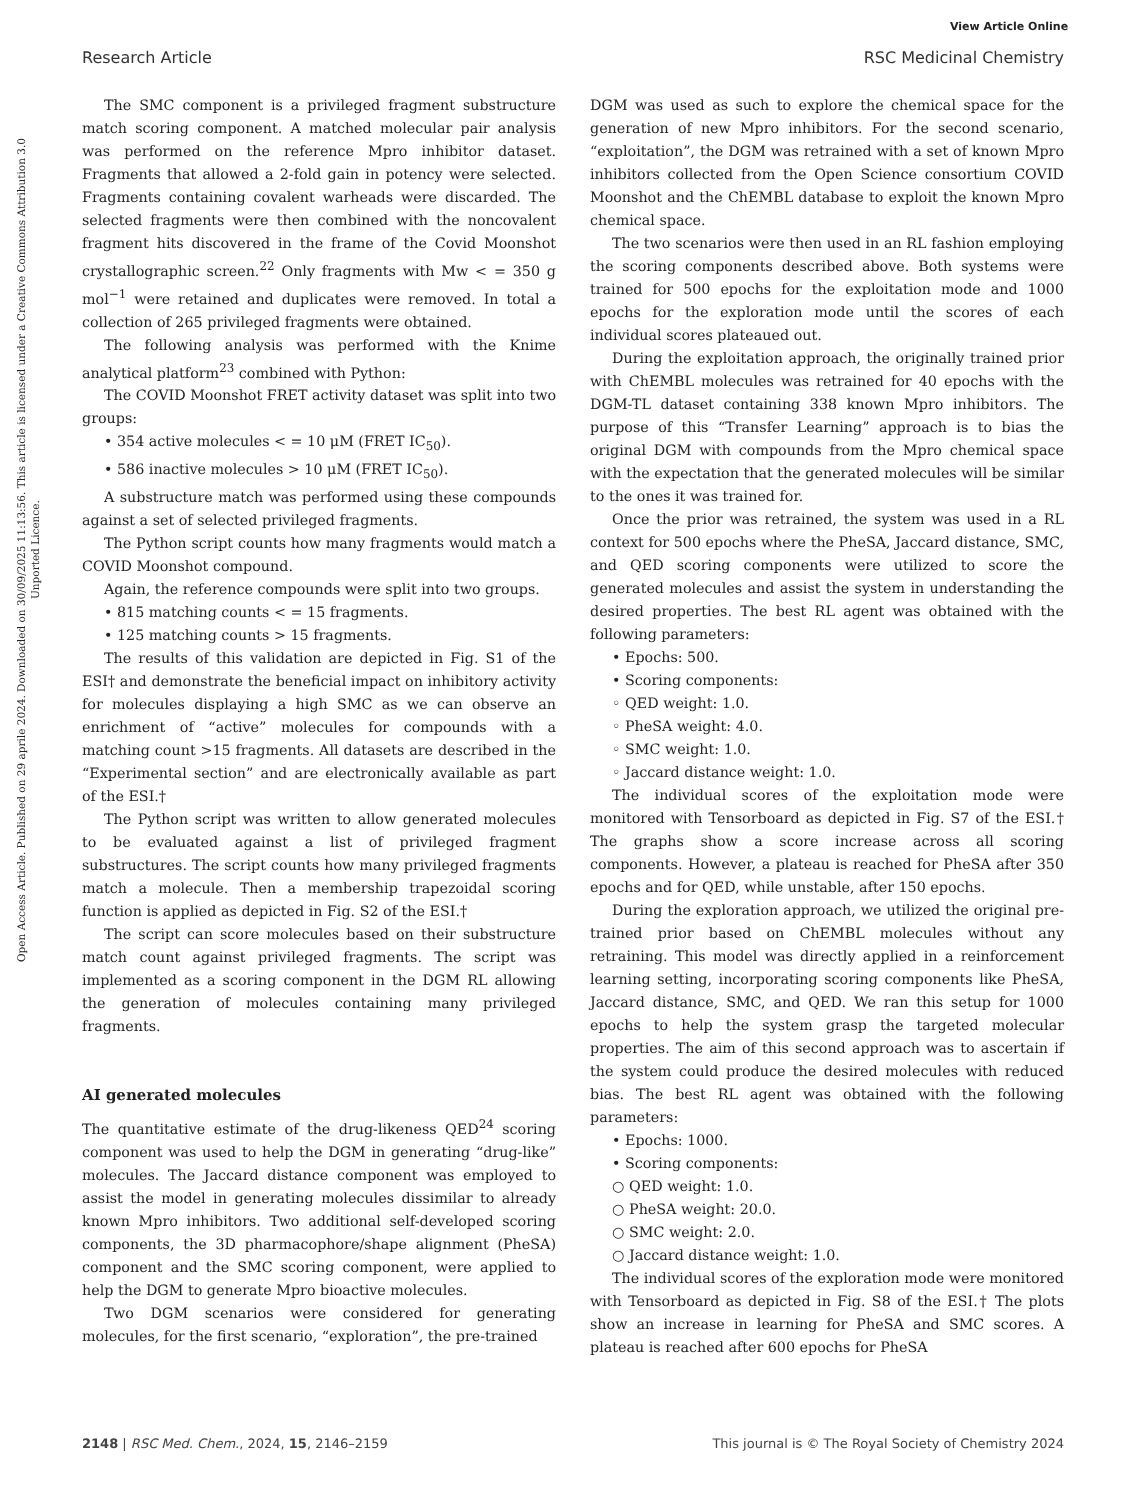View Article Online
Research Article RSC Medicinal Chemistry
Open Access Article. Published on 29 aprile 2024. Downloaded on 30/09/2025 11:13:56. This article is licensed under a Creative Commons Attribution 3.0 Unported Licence.
The SMC component is a privileged fragment substructure match scoring component. A matched molecular pair analysis was performed on the reference Mpro inhibitor dataset. Fragments that allowed a 2-fold gain in potency were selected. Fragments containing covalent warheads were discarded. The selected fragments were then combined with the noncovalent fragment hits discovered in the frame of the Covid Moonshot crystallographic screen.<sup>22</sup> Only fragments with Mw < = 350 g mol<sup>−1</sup> were retained and duplicates were removed. In total a collection of 265 privileged fragments were obtained.
The following analysis was performed with the Knime analytical platform<sup>23</sup> combined with Python:
The COVID Moonshot FRET activity dataset was split into two groups:
• 354 active molecules < = 10 μM (FRET IC<sub>50</sub>).
• 586 inactive molecules > 10 μM (FRET IC<sub>50</sub>).
A substructure match was performed using these compounds against a set of selected privileged fragments.
The Python script counts how many fragments would match a COVID Moonshot compound.
Again, the reference compounds were split into two groups.
• 815 matching counts < = 15 fragments.
• 125 matching counts > 15 fragments.
The results of this validation are depicted in Fig. S1 of the ESI† and demonstrate the beneficial impact on inhibitory activity for molecules displaying a high SMC as we can observe an enrichment of “active” molecules for compounds with a matching count >15 fragments. All datasets are described in the “Experimental section” and are electronically available as part of the ESI.†
The Python script was written to allow generated molecules to be evaluated against a list of privileged fragment substructures. The script counts how many privileged fragments match a molecule. Then a membership trapezoidal scoring function is applied as depicted in Fig. S2 of the ESI.†
The script can score molecules based on their substructure match count against privileged fragments. The script was implemented as a scoring component in the DGM RL allowing the generation of molecules containing many privileged fragments.
AI generated molecules
The quantitative estimate of the drug-likeness QED<sup>24</sup> scoring component was used to help the DGM in generating “drug-like” molecules. The Jaccard distance component was employed to assist the model in generating molecules dissimilar to already known Mpro inhibitors. Two additional self-developed scoring components, the 3D pharmacophore/shape alignment (PheSA) component and the SMC scoring component, were applied to help the DGM to generate Mpro bioactive molecules.
Two DGM scenarios were considered for generating molecules, for the first scenario, “exploration”, the pre-trained
DGM was used as such to explore the chemical space for the generation of new Mpro inhibitors. For the second scenario, “exploitation”, the DGM was retrained with a set of known Mpro inhibitors collected from the Open Science consortium COVID Moonshot and the ChEMBL database to exploit the known Mpro chemical space.
The two scenarios were then used in an RL fashion employing the scoring components described above. Both systems were trained for 500 epochs for the exploitation mode and 1000 epochs for the exploration mode until the scores of each individual scores plateaued out.
During the exploitation approach, the originally trained prior with ChEMBL molecules was retrained for 40 epochs with the DGM-TL dataset containing 338 known Mpro inhibitors. The purpose of this “Transfer Learning” approach is to bias the original DGM with compounds from the Mpro chemical space with the expectation that the generated molecules will be similar to the ones it was trained for.
Once the prior was retrained, the system was used in a RL context for 500 epochs where the PheSA, Jaccard distance, SMC, and QED scoring components were utilized to score the generated molecules and assist the system in understanding the desired properties. The best RL agent was obtained with the following parameters:
• Epochs: 500.
• Scoring components:
◦ QED weight: 1.0.
◦ PheSA weight: 4.0.
◦ SMC weight: 1.0.
◦ Jaccard distance weight: 1.0.
The individual scores of the exploitation mode were monitored with Tensorboard as depicted in Fig. S7 of the ESI.† The graphs show a score increase across all scoring components. However, a plateau is reached for PheSA after 350 epochs and for QED, while unstable, after 150 epochs.
During the exploration approach, we utilized the original pre-trained prior based on ChEMBL molecules without any retraining. This model was directly applied in a reinforcement learning setting, incorporating scoring components like PheSA, Jaccard distance, SMC, and QED. We ran this setup for 1000 epochs to help the system grasp the targeted molecular properties. The aim of this second approach was to ascertain if the system could produce the desired molecules with reduced bias. The best RL agent was obtained with the following parameters:
• Epochs: 1000.
• Scoring components:
○ QED weight: 1.0.
○ PheSA weight: 20.0.
○ SMC weight: 2.0.
○ Jaccard distance weight: 1.0.
The individual scores of the exploration mode were monitored with Tensorboard as depicted in Fig. S8 of the ESI.† The plots show an increase in learning for PheSA and SMC scores. A plateau is reached after 600 epochs for PheSA
2148 | RSC Med. Chem., 2024, 15, 2146–2159 This journal is © The Royal Society of Chemistry 2024